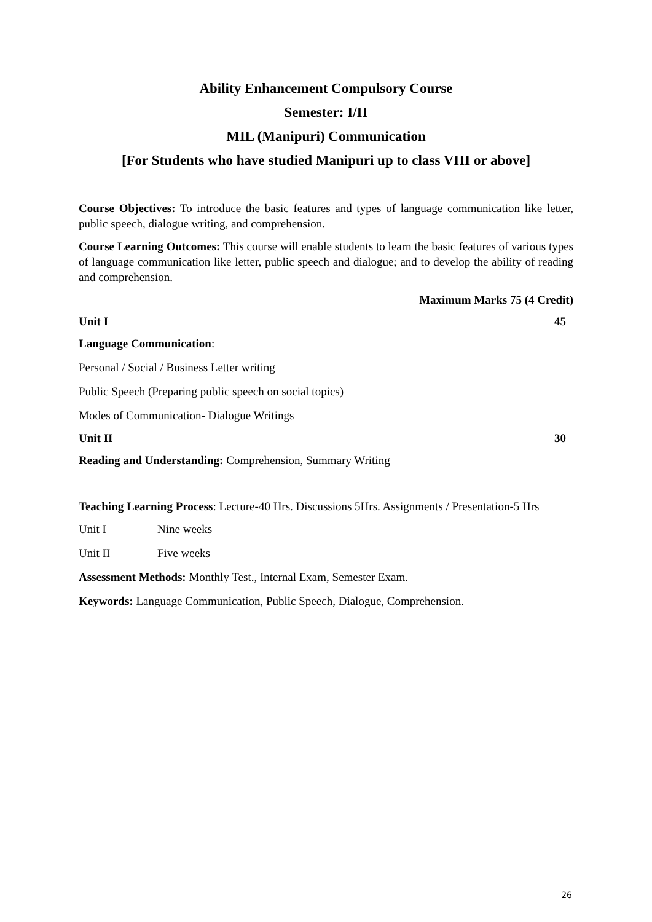Ability Enhancement Compulsory Course
Semester: I/II
MIL (Manipuri) Communication
[For Students who have studied Manipuri up to class VIII or above]
Course Objectives: To introduce the basic features and types of language communication like letter, public speech, dialogue writing, and comprehension.
Course Learning Outcomes: This course will enable students to learn the basic features of various types of language communication like letter, public speech and dialogue; and to develop the ability of reading and comprehension.
Maximum Marks 75 (4 Credit)
Unit I 45
Language Communication:
Personal / Social / Business Letter writing
Public Speech (Preparing public speech on social topics)
Modes of Communication- Dialogue Writings
Unit II 30
Reading and Understanding: Comprehension, Summary Writing
Teaching Learning Process: Lecture-40 Hrs. Discussions 5Hrs. Assignments / Presentation-5 Hrs
Unit I Nine weeks
Unit II Five weeks
Assessment Methods: Monthly Test., Internal Exam, Semester Exam.
Keywords: Language Communication, Public Speech, Dialogue, Comprehension.
26